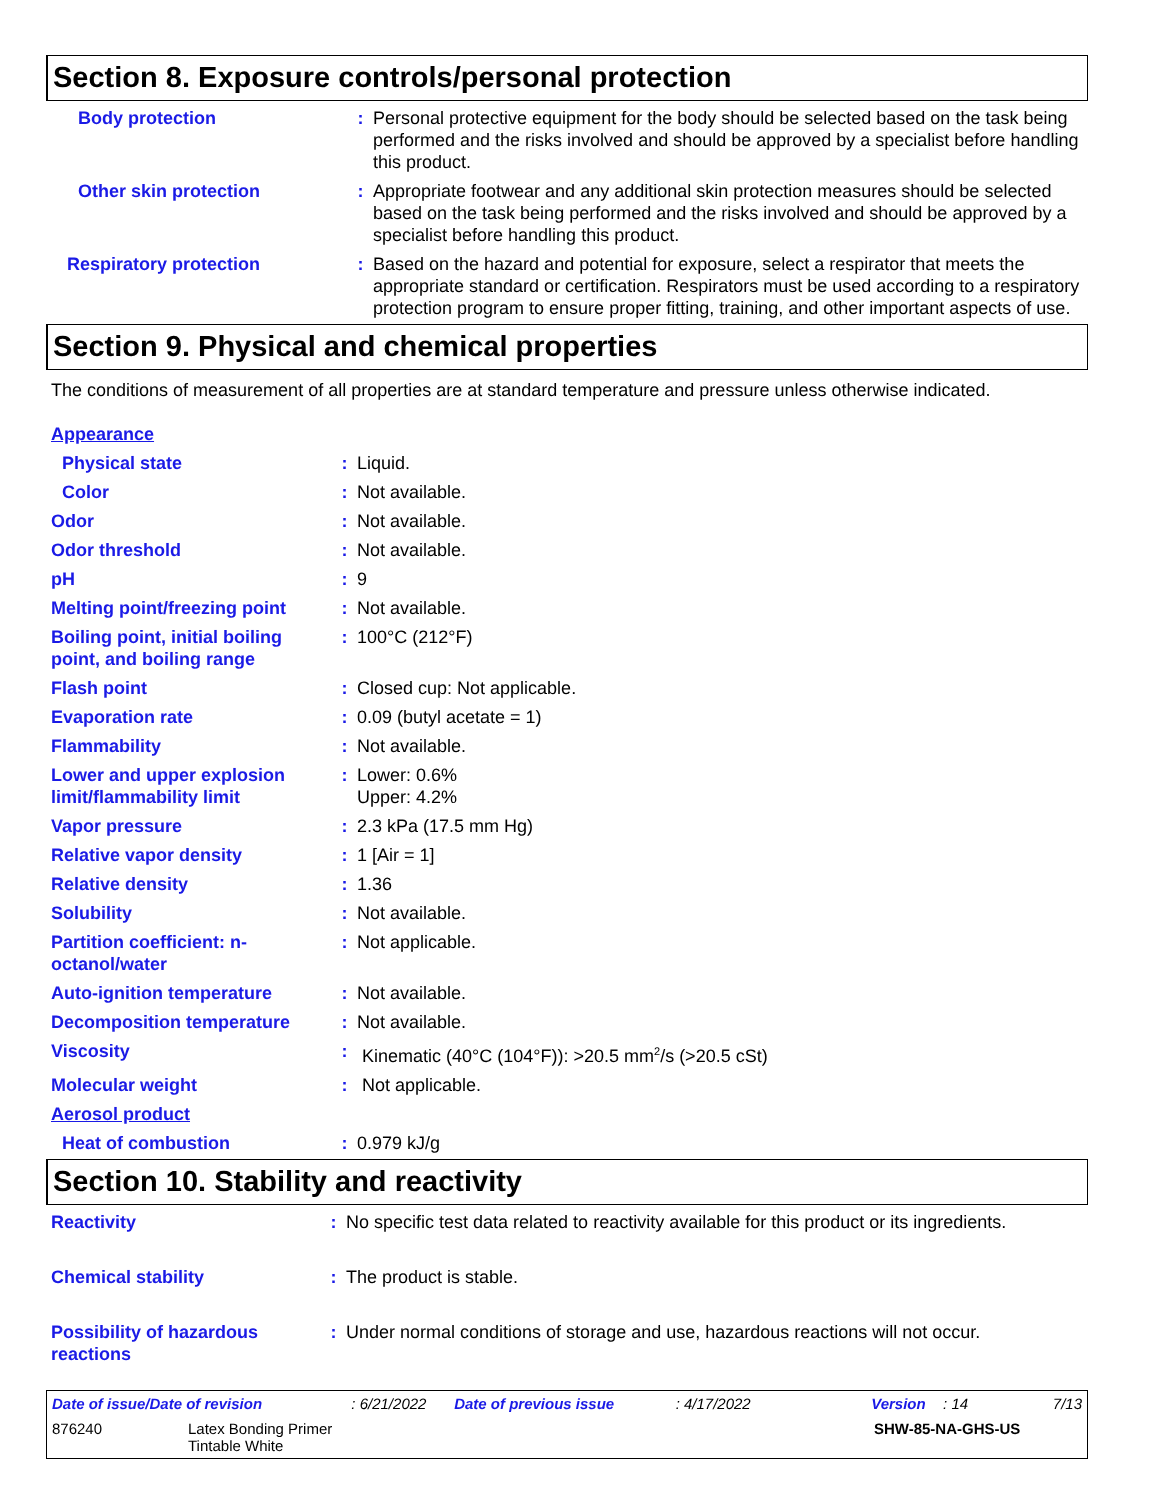Section 8. Exposure controls/personal protection
| Body protection | : | Personal protective equipment for the body should be selected based on the task being performed and the risks involved and should be approved by a specialist before handling this product. |
| Other skin protection | : | Appropriate footwear and any additional skin protection measures should be selected based on the task being performed and the risks involved and should be approved by a specialist before handling this product. |
| Respiratory protection | : | Based on the hazard and potential for exposure, select a respirator that meets the appropriate standard or certification. Respirators must be used according to a respiratory protection program to ensure proper fitting, training, and other important aspects of use. |
Section 9. Physical and chemical properties
The conditions of measurement of all properties are at standard temperature and pressure unless otherwise indicated.
| Appearance | | |
| Physical state | : | Liquid. |
| Color | : | Not available. |
| Odor | : | Not available. |
| Odor threshold | : | Not available. |
| pH | : | 9 |
| Melting point/freezing point | : | Not available. |
| Boiling point, initial boiling point, and boiling range | : | 100°C (212°F) |
| Flash point | : | Closed cup: Not applicable. |
| Evaporation rate | : | 0.09 (butyl acetate = 1) |
| Flammability | : | Not available. |
| Lower and upper explosion limit/flammability limit | : | Lower: 0.6% Upper: 4.2% |
| Vapor pressure | : | 2.3 kPa (17.5 mm Hg) |
| Relative vapor density | : | 1 [Air = 1] |
| Relative density | : | 1.36 |
| Solubility | : | Not available. |
| Partition coefficient: n-octanol/water | : | Not applicable. |
| Auto-ignition temperature | : | Not available. |
| Decomposition temperature | : | Not available. |
| Viscosity | : | Kinematic (40°C (104°F)): >20.5 mm<sup>2</sup>/s (>20.5 cSt) |
| Molecular weight | : | Not applicable. |
| Aerosol product | | |
| Heat of combustion | : | 0.979 kJ/g |
Section 10. Stability and reactivity
| Reactivity | : | No specific test data related to reactivity available for this product or its ingredients. |
| Chemical stability | : | The product is stable. |
| Possibility of hazardous reactions | : | Under normal conditions of storage and use, hazardous reactions will not occur. |
Date of issue/Date of revision: 6/21/2022 Date of previous issue: 4/17/2022 Version: 14 7/13
876240 Latex Bonding Primer
Tintable White SHW-85-NA-GHS-US